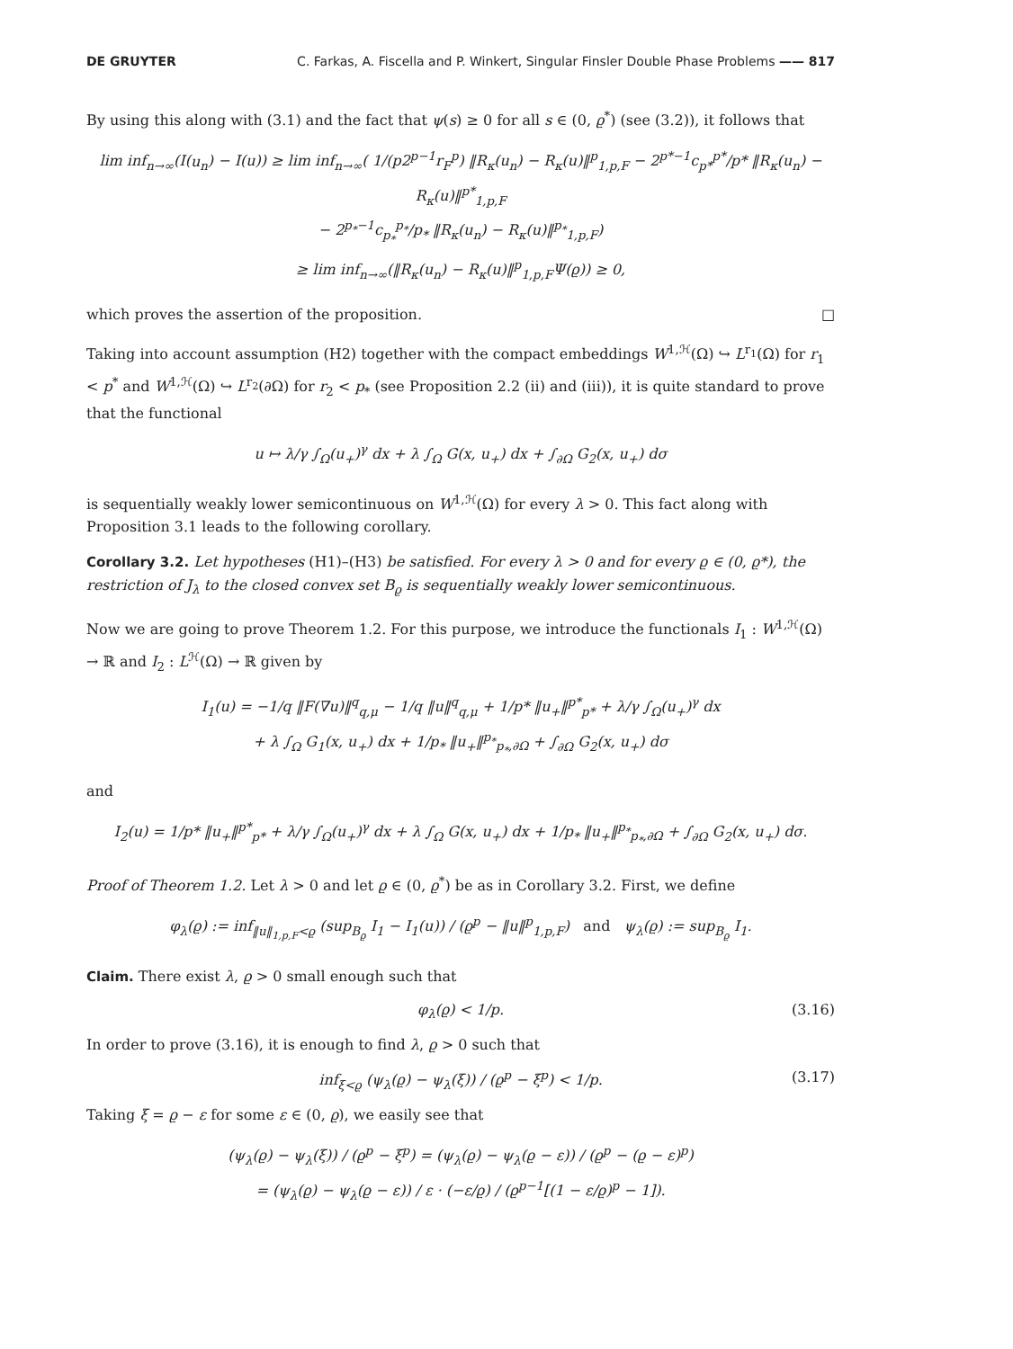DE GRUYTER C. Farkas, A. Fiscella and P. Winkert, Singular Finsler Double Phase Problems —— 817
By using this along with (3.1) and the fact that ψ(s) ≥ 0 for all s ∈ (0, ϱ<sup>*</sup>) (see (3.2)), it follows that
lim inf<sub>n→∞</sub>(I(u<sub>n</sub>) − I(u)) ≥ lim inf<sub>n→∞</sub>( 1/(p2<sup>p−1</sup>r<sub>F</sub><sup>p</sup>) ‖R<sub>κ</sub>(u<sub>n</sub>) − R<sub>κ</sub>(u)‖<sup>p</sup><sub>1,p,F</sub> − 2<sup>p*−1</sup>c<sub>p*</sub><sup>p*</sup>/p* ‖R<sub>κ</sub>(u<sub>n</sub>) − R<sub>κ</sub>(u)‖<sup>p*</sup><sub>1,p,F</sub>
− 2<sup>p<sub>*</sub>−1</sup>c<sub>p<sub>*</sub></sub><sup>p<sub>*</sub></sup>/p<sub>*</sub> ‖R<sub>κ</sub>(u<sub>n</sub>) − R<sub>κ</sub>(u)‖<sup>p<sub>*</sub></sup><sub>1,p,F</sub>)
≥ lim inf<sub>n→∞</sub>(‖R<sub>κ</sub>(u<sub>n</sub>) − R<sub>κ</sub>(u)‖<sup>p</sup><sub>1,p,F</sub>Ψ(ϱ)) ≥ 0,
which proves the assertion of the proposition. □
Taking into account assumption (H2) together with the compact embeddings W<sup>1,ℋ</sup>(Ω) ↪ L<sup>r<sub>1</sub></sup>(Ω) for r<sub>1</sub> < p<sup>*</sup> and W<sup>1,ℋ</sup>(Ω) ↪ L<sup>r<sub>2</sub></sup>(∂Ω) for r<sub>2</sub> < p<sub>*</sub> (see Proposition 2.2 (ii) and (iii)), it is quite standard to prove that the functional
u ↦ λ/γ ∫<sub>Ω</sub>(u<sub>+</sub>)<sup>γ</sup> dx + λ ∫<sub>Ω</sub> G(x, u<sub>+</sub>) dx + ∫<sub>∂Ω</sub> G<sub>2</sub>(x, u<sub>+</sub>) dσ
is sequentially weakly lower semicontinuous on W<sup>1,ℋ</sup>(Ω) for every λ > 0. This fact along with Proposition 3.1 leads to the following corollary.
Corollary 3.2. Let hypotheses (H1)–(H3) be satisfied. For every λ > 0 and for every ϱ ∈ (0, ϱ*), the restriction of J<sub>λ</sub> to the closed convex set B<sub>ϱ</sub> is sequentially weakly lower semicontinuous.
Now we are going to prove Theorem 1.2. For this purpose, we introduce the functionals I<sub>1</sub> : W<sup>1,ℋ</sup>(Ω) → ℝ and I<sub>2</sub> : L<sup>ℋ</sup>(Ω) → ℝ given by
I<sub>1</sub>(u) = −1/q ‖F(∇u)‖<sup>q</sup><sub>q,μ</sub> − 1/q ‖u‖<sup>q</sup><sub>q,μ</sub> + 1/p* ‖u<sub>+</sub>‖<sup>p*</sup><sub>p*</sub> + λ/γ ∫<sub>Ω</sub>(u<sub>+</sub>)<sup>γ</sup> dx
+ λ ∫<sub>Ω</sub> G<sub>1</sub>(x, u<sub>+</sub>) dx + 1/p<sub>*</sub> ‖u<sub>+</sub>‖<sup>p<sub>*</sub></sup><sub>p<sub>*</sub>,∂Ω</sub> + ∫<sub>∂Ω</sub> G<sub>2</sub>(x, u<sub>+</sub>) dσ
and
I<sub>2</sub>(u) = 1/p* ‖u<sub>+</sub>‖<sup>p*</sup><sub>p*</sub> + λ/γ ∫<sub>Ω</sub>(u<sub>+</sub>)<sup>γ</sup> dx + λ ∫<sub>Ω</sub> G(x, u<sub>+</sub>) dx + 1/p<sub>*</sub> ‖u<sub>+</sub>‖<sup>p<sub>*</sub></sup><sub>p<sub>*</sub>,∂Ω</sub> + ∫<sub>∂Ω</sub> G<sub>2</sub>(x, u<sub>+</sub>) dσ.
Proof of Theorem 1.2. Let λ > 0 and let ϱ ∈ (0, ϱ<sup>*</sup>) be as in Corollary 3.2. First, we define
φ<sub>λ</sub>(ϱ) := inf<sub>‖u‖<sub>1,p,F</sub><ϱ</sub> (sup<sub>B<sub>ϱ</sub></sub> I<sub>1</sub> − I<sub>1</sub>(u)) / (ϱ<sup>p</sup> − ‖u‖<sup>p</sup><sub>1,p,F</sub>) and ψ<sub>λ</sub>(ϱ) := sup<sub>B<sub>ϱ</sub></sub> I<sub>1</sub>.
Claim. There exist λ, ϱ > 0 small enough such that
φ<sub>λ</sub>(ϱ) < 1/p. (3.16)
In order to prove (3.16), it is enough to find λ, ϱ > 0 such that
inf<sub>ξ<ϱ</sub> (ψ<sub>λ</sub>(ϱ) − ψ<sub>λ</sub>(ξ)) / (ϱ<sup>p</sup> − ξ<sup>p</sup>) < 1/p. (3.17)
Taking ξ = ϱ − ε for some ε ∈ (0, ϱ), we easily see that
(ψ<sub>λ</sub>(ϱ) − ψ<sub>λ</sub>(ξ)) / (ϱ<sup>p</sup> − ξ<sup>p</sup>) = (ψ<sub>λ</sub>(ϱ) − ψ<sub>λ</sub>(ϱ − ε)) / (ϱ<sup>p</sup> − (ϱ − ε)<sup>p</sup>)
= (ψ<sub>λ</sub>(ϱ) − ψ<sub>λ</sub>(ϱ − ε)) / ε · (−ε/ϱ) / (ϱ<sup>p−1</sup>[(1 − ε/ϱ)<sup>p</sup> − 1]).